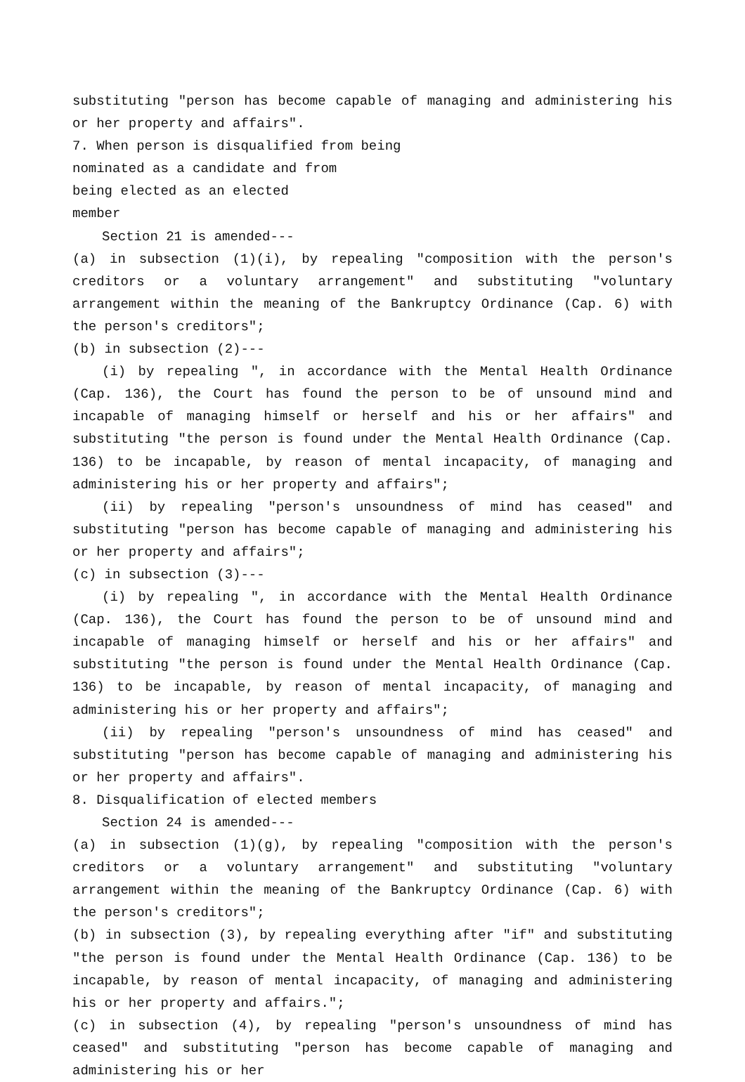substituting "person has become capable of managing and administering his or her property and affairs".
7. When person is disqualified from being
nominated as a candidate and from
being elected as an elected
member
Section 21 is amended---
(a) in subsection (1)(i), by repealing "composition with the person's creditors or a voluntary arrangement" and substituting "voluntary arrangement within the meaning of the Bankruptcy Ordinance (Cap. 6) with the person's creditors";
(b) in subsection (2)---
(i) by repealing ", in accordance with the Mental Health Ordinance (Cap. 136), the Court has found the person to be of unsound mind and incapable of managing himself or herself and his or her affairs" and substituting "the person is found under the Mental Health Ordinance (Cap. 136) to be incapable, by reason of mental incapacity, of managing and administering his or her property and affairs";
(ii) by repealing "person's unsoundness of mind has ceased" and substituting "person has become capable of managing and administering his or her property and affairs";
(c) in subsection (3)---
(i) by repealing ", in accordance with the Mental Health Ordinance (Cap. 136), the Court has found the person to be of unsound mind and incapable of managing himself or herself and his or her affairs" and substituting "the person is found under the Mental Health Ordinance (Cap. 136) to be incapable, by reason of mental incapacity, of managing and administering his or her property and affairs";
(ii) by repealing "person's unsoundness of mind has ceased" and substituting "person has become capable of managing and administering his or her property and affairs".
8. Disqualification of elected members
Section 24 is amended---
(a) in subsection (1)(g), by repealing "composition with the person's creditors or a voluntary arrangement" and substituting "voluntary arrangement within the meaning of the Bankruptcy Ordinance (Cap. 6) with the person's creditors";
(b) in subsection (3), by repealing everything after "if" and substituting "the person is found under the Mental Health Ordinance (Cap. 136) to be incapable, by reason of mental incapacity, of managing and administering his or her property and affairs.";
(c) in subsection (4), by repealing "person's unsoundness of mind has ceased" and substituting "person has become capable of managing and administering his or her